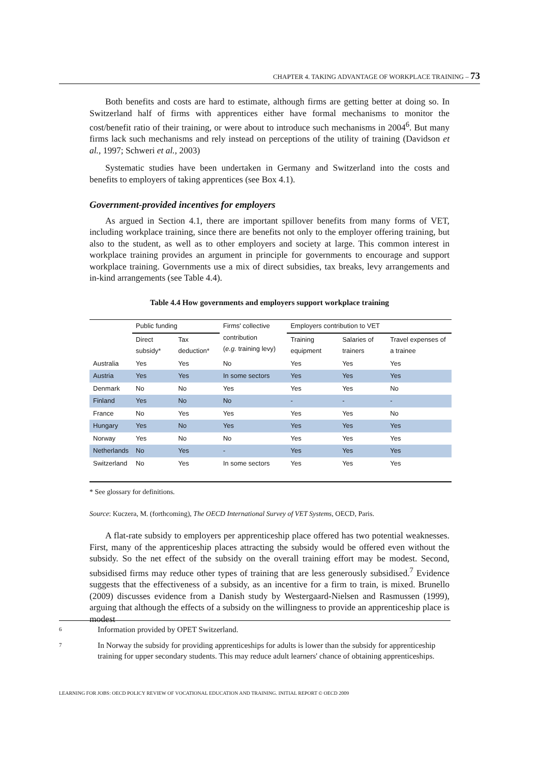CHAPTER 4. TAKING ADVANTAGE OF WORKPLACE TRAINING – 73
Both benefits and costs are hard to estimate, although firms are getting better at doing so. In Switzerland half of firms with apprentices either have formal mechanisms to monitor the cost/benefit ratio of their training, or were about to introduce such mechanisms in 2004<sup>6</sup>. But many firms lack such mechanisms and rely instead on perceptions of the utility of training (Davidson et al., 1997; Schweri et al., 2003)
Systematic studies have been undertaken in Germany and Switzerland into the costs and benefits to employers of taking apprentices (see Box 4.1).
Government-provided incentives for employers
As argued in Section 4.1, there are important spillover benefits from many forms of VET, including workplace training, since there are benefits not only to the employer offering training, but also to the student, as well as to other employers and society at large. This common interest in workplace training provides an argument in principle for governments to encourage and support workplace training. Governments use a mix of direct subsidies, tax breaks, levy arrangements and in-kind arrangements (see Table 4.4).
Table 4.4 How governments and employers support workplace training
| | Public funding | | Firms' collective contribution ( e.g. training levy) | Employers contribution to VET | | |
| --- | --- | --- | --- | --- | --- | --- |
| | Direct subsidy* | Tax deduction* | | Training equipment | Salaries of trainers | Travel expenses of a trainee |
| Australia | Yes | Yes | No | Yes | Yes | Yes |
| Austria | Yes | Yes | In some sectors | Yes | Yes | Yes |
| Denmark | No | No | Yes | Yes | Yes | No |
| Finland | Yes | No | No | - | - | - |
| France | No | Yes | Yes | Yes | Yes | No |
| Hungary | Yes | No | Yes | Yes | Yes | Yes |
| Norway | Yes | No | No | Yes | Yes | Yes |
| Netherlands | No | Yes | - | Yes | Yes | Yes |
| Switzerland | No | Yes | In some sectors | Yes | Yes | Yes |
* See glossary for definitions.
Source: Kuczera, M. (forthcoming), The OECD International Survey of VET Systems, OECD, Paris.
A flat-rate subsidy to employers per apprenticeship place offered has two potential weaknesses. First, many of the apprenticeship places attracting the subsidy would be offered even without the subsidy. So the net effect of the subsidy on the overall training effort may be modest. Second, subsidised firms may reduce other types of training that are less generously subsidised.<sup>7</sup> Evidence suggests that the effectiveness of a subsidy, as an incentive for a firm to train, is mixed. Brunello (2009) discusses evidence from a Danish study by Westergaard-Nielsen and Rasmussen (1999), arguing that although the effects of a subsidy on the willingness to provide an apprenticeship place is modest
6 Information provided by OPET Switzerland.
7 In Norway the subsidy for providing apprenticeships for adults is lower than the subsidy for apprenticeship training for upper secondary students. This may reduce adult learners' chance of obtaining apprenticeships.
LEARNING FOR JOBS: OECD POLICY REVIEW OF VOCATIONAL EDUCATION AND TRAINING. INITIAL REPORT © OECD 2009